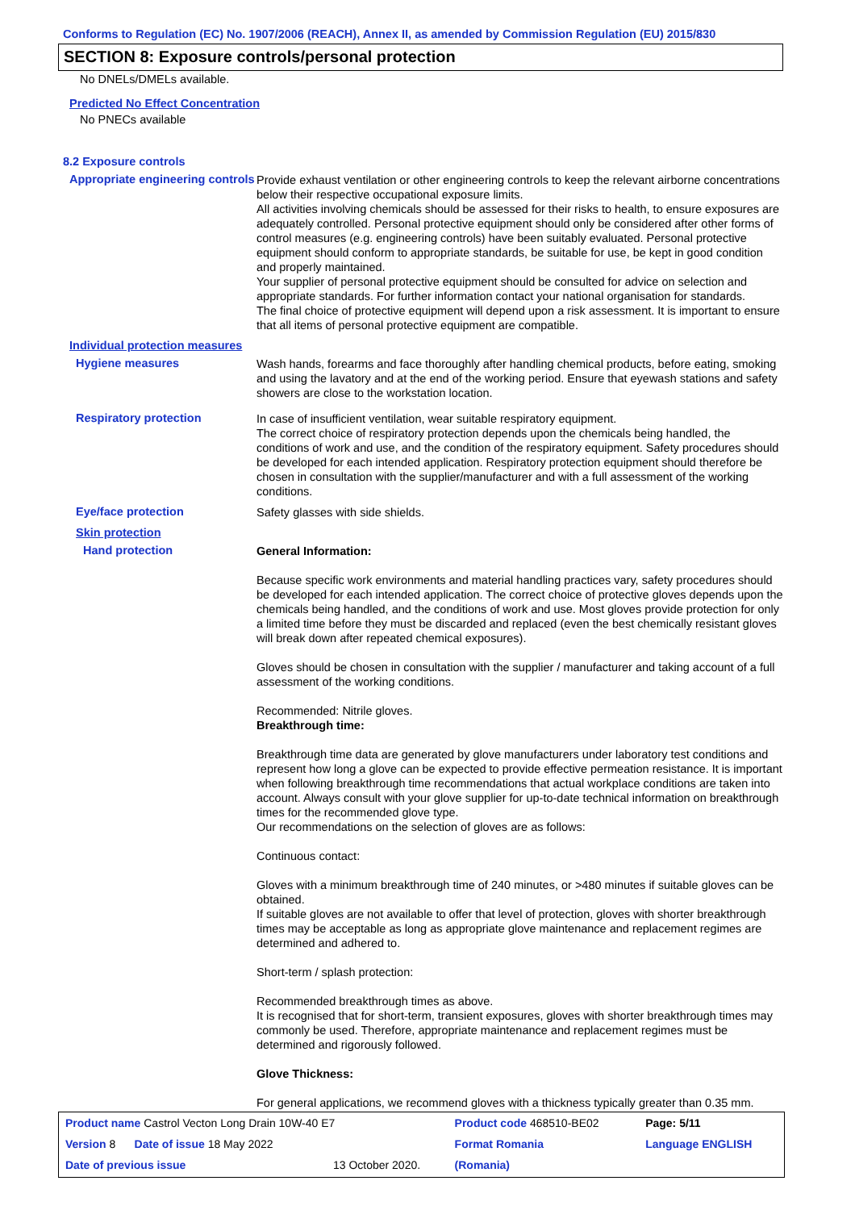Conforms to Regulation (EC) No. 1907/2006 (REACH), Annex II, as amended by Commission Regulation (EU) 2015/830
SECTION 8: Exposure controls/personal protection
No DNELs/DMELs available.
Predicted No Effect Concentration
No PNECs available
8.2 Exposure controls
Appropriate engineering controls
Provide exhaust ventilation or other engineering controls to keep the relevant airborne concentrations below their respective occupational exposure limits.
All activities involving chemicals should be assessed for their risks to health, to ensure exposures are adequately controlled. Personal protective equipment should only be considered after other forms of control measures (e.g. engineering controls) have been suitably evaluated. Personal protective equipment should conform to appropriate standards, be suitable for use, be kept in good condition and properly maintained.
Your supplier of personal protective equipment should be consulted for advice on selection and appropriate standards. For further information contact your national organisation for standards.
The final choice of protective equipment will depend upon a risk assessment. It is important to ensure that all items of personal protective equipment are compatible.
Individual protection measures
Hygiene measures
Wash hands, forearms and face thoroughly after handling chemical products, before eating, smoking and using the lavatory and at the end of the working period. Ensure that eyewash stations and safety showers are close to the workstation location.
Respiratory protection
In case of insufficient ventilation, wear suitable respiratory equipment.
The correct choice of respiratory protection depends upon the chemicals being handled, the conditions of work and use, and the condition of the respiratory equipment. Safety procedures should be developed for each intended application. Respiratory protection equipment should therefore be chosen in consultation with the supplier/manufacturer and with a full assessment of the working conditions.
Eye/face protection
Safety glasses with side shields.
Skin protection
Hand protection
General Information:
Because specific work environments and material handling practices vary, safety procedures should be developed for each intended application. The correct choice of protective gloves depends upon the chemicals being handled, and the conditions of work and use. Most gloves provide protection for only a limited time before they must be discarded and replaced (even the best chemically resistant gloves will break down after repeated chemical exposures).
Gloves should be chosen in consultation with the supplier / manufacturer and taking account of a full assessment of the working conditions.
Recommended: Nitrile gloves.
Breakthrough time:
Breakthrough time data are generated by glove manufacturers under laboratory test conditions and represent how long a glove can be expected to provide effective permeation resistance. It is important when following breakthrough time recommendations that actual workplace conditions are taken into account. Always consult with your glove supplier for up-to-date technical information on breakthrough times for the recommended glove type.
Our recommendations on the selection of gloves are as follows:
Continuous contact:
Gloves with a minimum breakthrough time of 240 minutes, or >480 minutes if suitable gloves can be obtained.
If suitable gloves are not available to offer that level of protection, gloves with shorter breakthrough times may be acceptable as long as appropriate glove maintenance and replacement regimes are determined and adhered to.
Short-term / splash protection:
Recommended breakthrough times as above.
It is recognised that for short-term, transient exposures, gloves with shorter breakthrough times may commonly be used. Therefore, appropriate maintenance and replacement regimes must be determined and rigorously followed.
Glove Thickness:
For general applications, we recommend gloves with a thickness typically greater than 0.35 mm.
| Product name Castrol Vecton Long Drain 10W-40 E7 | | Product code 468510-BE02 | Page: 5/11 |
| Version 8 Date of issue 18 May 2022 | | Format Romania | Language ENGLISH |
| Date of previous issue | 13 October 2020. | (Romania) | |